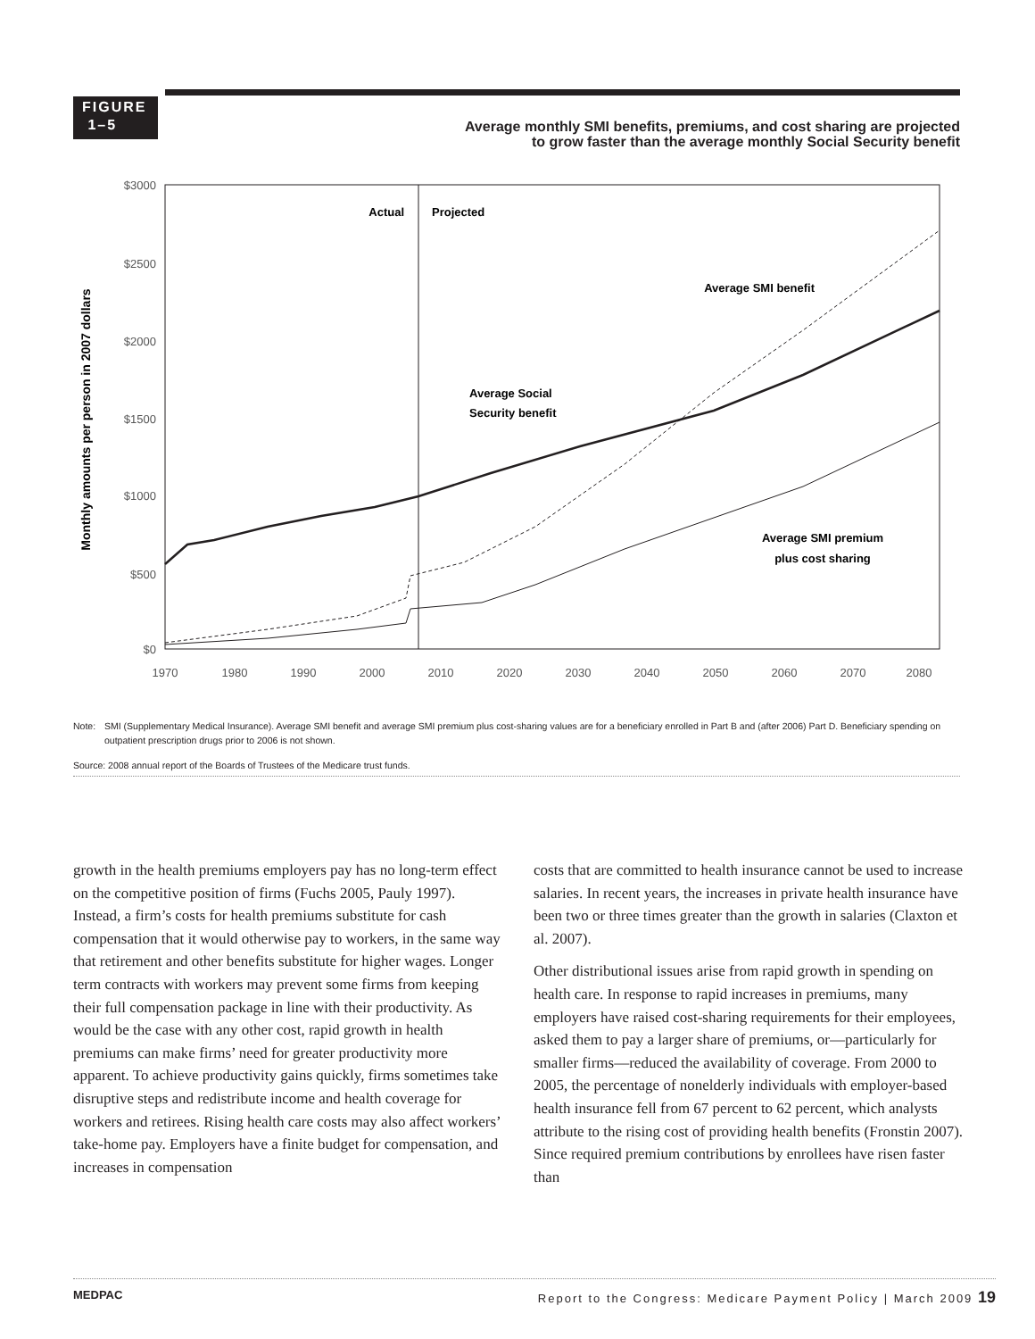FIGURE
1–5
Average monthly SMI benefits, premiums, and cost sharing are projected
to grow faster than the average monthly Social Security benefit
Monthly amounts per person in 2007 dollars
$3000
$2500
$2000
$1500
$1000
$500
$0
1970
1980
1990
2000
2010
2020
2030
2040
2050
2060
2070
2080
Actual
Projected
Average SMI benefit
Average Social
Security benefit
Average SMI premium
plus cost sharing
Note: SMI (Supplementary Medical Insurance). Average SMI benefit and average SMI premium plus cost-sharing values are for a beneficiary enrolled in Part B and (after 2006) Part D. Beneficiary spending on outpatient prescription drugs prior to 2006 is not shown.
Source: 2008 annual report of the Boards of Trustees of the Medicare trust funds.
growth in the health premiums employers pay has no long-term effect on the competitive position of firms (Fuchs 2005, Pauly 1997). Instead, a firm’s costs for health premiums substitute for cash compensation that it would otherwise pay to workers, in the same way that retirement and other benefits substitute for higher wages. Longer term contracts with workers may prevent some firms from keeping their full compensation package in line with their productivity. As would be the case with any other cost, rapid growth in health premiums can make firms’ need for greater productivity more apparent. To achieve productivity gains quickly, firms sometimes take disruptive steps and redistribute income and health coverage for workers and retirees. Rising health care costs may also affect workers’ take-home pay. Employers have a finite budget for compensation, and increases in compensation
costs that are committed to health insurance cannot be used to increase salaries. In recent years, the increases in private health insurance have been two or three times greater than the growth in salaries (Claxton et al. 2007).
Other distributional issues arise from rapid growth in spending on health care. In response to rapid increases in premiums, many employers have raised cost-sharing requirements for their employees, asked them to pay a larger share of premiums, or—particularly for smaller firms—reduced the availability of coverage. From 2000 to 2005, the percentage of nonelderly individuals with employer-based health insurance fell from 67 percent to 62 percent, which analysts attribute to the rising cost of providing health benefits (Fronstin 2007). Since required premium contributions by enrollees have risen faster than
MEDPAC Report to the Congress: Medicare Payment Policy | March 2009 19